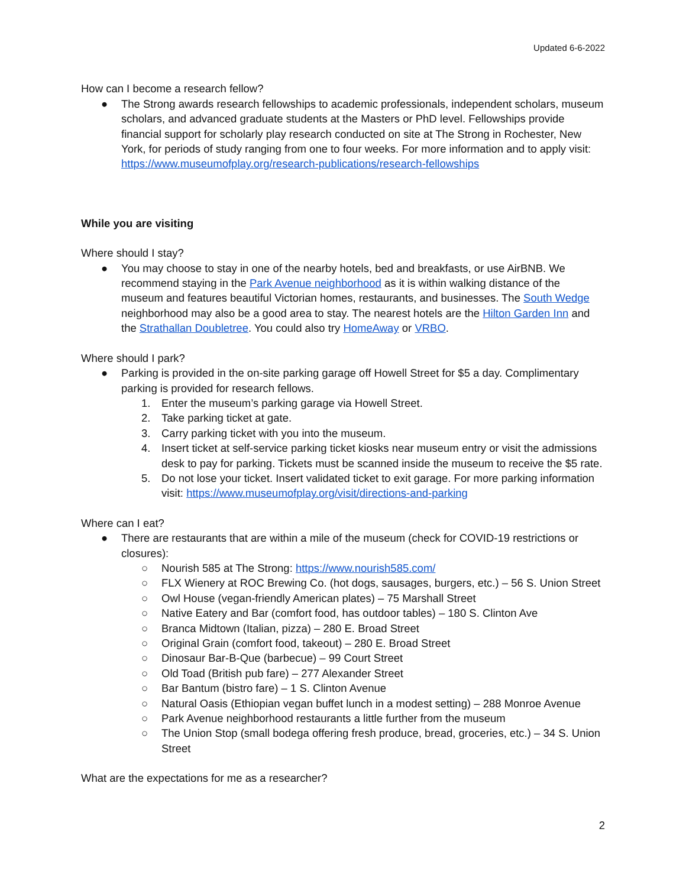Updated 6-6-2022
How can I become a research fellow?
● The Strong awards research fellowships to academic professionals, independent scholars, museum scholars, and advanced graduate students at the Masters or PhD level. Fellowships provide financial support for scholarly play research conducted on site at The Strong in Rochester, New York, for periods of study ranging from one to four weeks. For more information and to apply visit: https://www.museumofplay.org/research-publications/research-fellowships
While you are visiting
Where should I stay?
● You may choose to stay in one of the nearby hotels, bed and breakfasts, or use AirBNB. We recommend staying in the Park Avenue neighborhood as it is within walking distance of the museum and features beautiful Victorian homes, restaurants, and businesses. The South Wedge neighborhood may also be a good area to stay. The nearest hotels are the Hilton Garden Inn and the Strathallan Doubletree. You could also try HomeAway or VRBO.
Where should I park?
● Parking is provided in the on-site parking garage off Howell Street for $5 a day. Complimentary parking is provided for research fellows.
1. Enter the museum’s parking garage via Howell Street.
2. Take parking ticket at gate.
3. Carry parking ticket with you into the museum.
4. Insert ticket at self-service parking ticket kiosks near museum entry or visit the admissions desk to pay for parking. Tickets must be scanned inside the museum to receive the $5 rate.
5. Do not lose your ticket. Insert validated ticket to exit garage. For more parking information visit: https://www.museumofplay.org/visit/directions-and-parking
Where can I eat?
● There are restaurants that are within a mile of the museum (check for COVID-19 restrictions or closures):
○ Nourish 585 at The Strong: https://www.nourish585.com/
○ FLX Wienery at ROC Brewing Co. (hot dogs, sausages, burgers, etc.) – 56 S. Union Street
○ Owl House (vegan-friendly American plates) – 75 Marshall Street
○ Native Eatery and Bar (comfort food, has outdoor tables) – 180 S. Clinton Ave
○ Branca Midtown (Italian, pizza) – 280 E. Broad Street
○ Original Grain (comfort food, takeout) – 280 E. Broad Street
○ Dinosaur Bar-B-Que (barbecue) – 99 Court Street
○ Old Toad (British pub fare) – 277 Alexander Street
○ Bar Bantum (bistro fare) – 1 S. Clinton Avenue
○ Natural Oasis (Ethiopian vegan buffet lunch in a modest setting) – 288 Monroe Avenue
○ Park Avenue neighborhood restaurants a little further from the museum
○ The Union Stop (small bodega offering fresh produce, bread, groceries, etc.) – 34 S. Union Street
What are the expectations for me as a researcher?
2